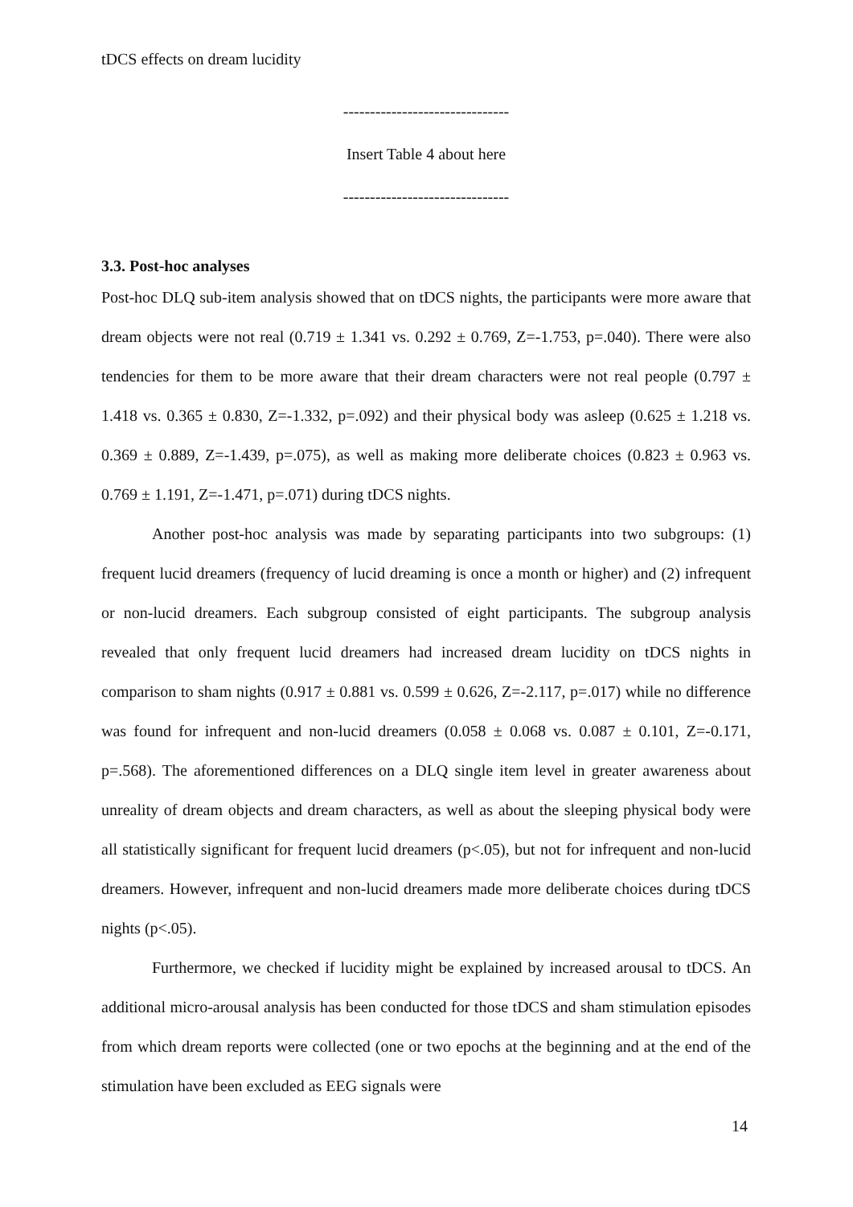tDCS effects on dream lucidity
-------------------------------
Insert Table 4 about here
-------------------------------
3.3. Post-hoc analyses
Post-hoc DLQ sub-item analysis showed that on tDCS nights, the participants were more aware that dream objects were not real (0.719 ± 1.341 vs. 0.292 ± 0.769, Z=-1.753, p=.040). There were also tendencies for them to be more aware that their dream characters were not real people (0.797 ± 1.418 vs. 0.365 ± 0.830, Z=-1.332, p=.092) and their physical body was asleep (0.625 ± 1.218 vs. 0.369 ± 0.889, Z=-1.439, p=.075), as well as making more deliberate choices (0.823 ± 0.963 vs. 0.769 ± 1.191, Z=-1.471, p=.071) during tDCS nights.
Another post-hoc analysis was made by separating participants into two subgroups: (1) frequent lucid dreamers (frequency of lucid dreaming is once a month or higher) and (2) infrequent or non-lucid dreamers. Each subgroup consisted of eight participants. The subgroup analysis revealed that only frequent lucid dreamers had increased dream lucidity on tDCS nights in comparison to sham nights (0.917 ± 0.881 vs. 0.599 ± 0.626, Z=-2.117, p=.017) while no difference was found for infrequent and non-lucid dreamers (0.058 ± 0.068 vs. 0.087 ± 0.101, Z=-0.171, p=.568). The aforementioned differences on a DLQ single item level in greater awareness about unreality of dream objects and dream characters, as well as about the sleeping physical body were all statistically significant for frequent lucid dreamers (p<.05), but not for infrequent and non-lucid dreamers. However, infrequent and non-lucid dreamers made more deliberate choices during tDCS nights (p<.05).
Furthermore, we checked if lucidity might be explained by increased arousal to tDCS. An additional micro-arousal analysis has been conducted for those tDCS and sham stimulation episodes from which dream reports were collected (one or two epochs at the beginning and at the end of the stimulation have been excluded as EEG signals were
14